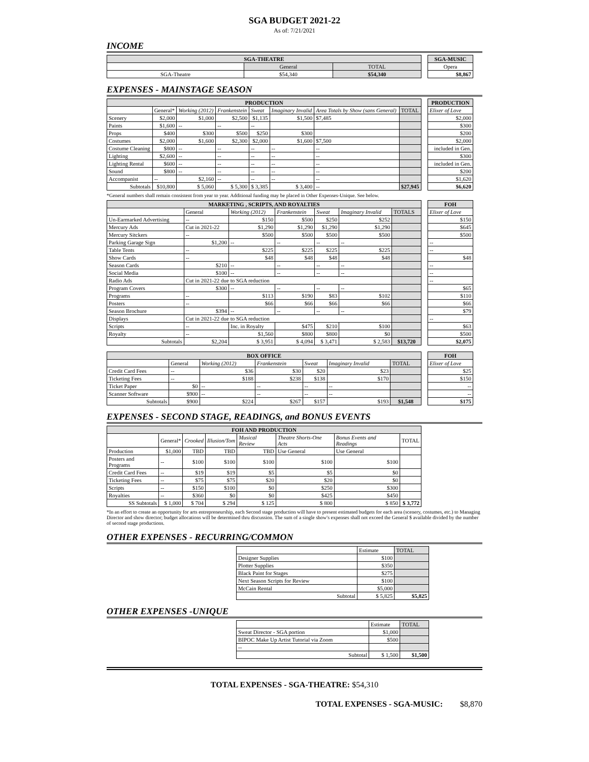SGA BUDGET 2021-22
As of: 7/21/2021
INCOME
| SGA-THEATRE | | |
| --- | --- | --- |
| | General | TOTAL |
| SGA-Theatre | $54,340 | $54,340 |
| SGA-MUSIC |
| --- |
| Opera |
| $8,867 |
EXPENSES - MAINSTAGE SEASON
| PRODUCTION | | | | | | | |
| --- | --- | --- | --- | --- | --- | --- | --- |
| | General* | Working (2012) | Frankenstein | Sweat | Imaginary Invalid | Area Totals by Show (sans General) | TOTAL |
| Scenery | $2,000 | $1,000 | $2,500 | $1,135 | $1,500 | $7,485 | |
| Paints | $1,600 | -- | -- | -- | | | |
| Props | $400 | $300 | $500 | $250 | $300 | | |
| Costumes | $2,000 | $1,600 | $2,300 | $2,000 | $1,600 | $7,500 | |
| Costume Cleaning | $800 | -- | -- | -- | -- | -- | |
| Lighting | $2,600 | -- | -- | -- | -- | -- | |
| Lighting Rental | $600 | -- | -- | -- | -- | -- | |
| Sound | $800 | -- | -- | -- | -- | -- | |
| Accompanist | -- | $2,160 | -- | -- | -- | -- | |
| Subtotals | $10,800 | $ 5,060 | $ 5,300 | $ 3,385 | $ 3,400 | -- | $27,945 |
| PRODUCTION |
| --- |
| Elixer of Love |
| $2,000 |
| $300 |
| $200 |
| $2,000 |
| included in Gen. |
| $300 |
| included in Gen. |
| $200 |
| $1,620 |
| $6,620 |
*General numbers shall remain consistent from year to year. Additional funding may be placed in Other Expenses-Unique. See below.
| MARKETING , SCRIPTS, AND ROYALTIES | | | | | | |
| --- | --- | --- | --- | --- | --- | --- |
| | General | Working (2012) | Frankenstein | Sweat | Imaginary Invalid | TOTALS |
| Un-Earmarked Advertising | -- | $150 | $500 | $250 | $252 | |
| Mercury Ads | Cut in 2021-22 | $1,290 | $1,290 | $1,290 | $1,290 | |
| Mercury Sitckers | -- | $500 | $500 | $500 | $500 | |
| Parking Garage Sign | $1,200 | -- | -- | -- | -- | |
| Table Tents | -- | $225 | $225 | $225 | $225 | |
| Show Cards | -- | $48 | $48 | $48 | $48 | |
| Season Cards | $210 | -- | -- | -- | -- | |
| Social Media | $100 | -- | -- | -- | -- | |
| Radio Ads | Cut in 2021-22 due to SGA reduction | | | | | |
| Program Covers | $300 | -- | -- | -- | -- | |
| Programs | -- | $113 | $190 | $83 | $102 | |
| Posters | -- | $66 | $66 | $66 | $66 | |
| Season Brochure | $394 | -- | -- | -- | -- | |
| Displays | Cut in 2021-22 due to SGA reduction | | | | | |
| Scripts | -- | Inc. in Royalty | $475 | $210 | $100 | |
| Royalty | -- | $1,560 | $800 | $800 | $0 | |
| Subtotals | $2,204 | $ 3,951 | $ 4,094 | $ 3,471 | $ 2,583 | $13,720 |
| FOH |
| --- |
| Elixer of Love |
| $150 |
| $645 |
| $500 |
| -- |
| -- |
| $48 |
| -- |
| -- |
| -- |
| $65 |
| $110 |
| $66 |
| $79 |
| -- |
| $63 |
| $500 |
| $2,075 |
| BOX OFFICE | | | | | | |
| --- | --- | --- | --- | --- | --- | --- |
| | General | Working (2012) | Frankenstein | Sweat | Imaginary Invalid | TOTAL |
| Credit Card Fees | -- | $36 | $30 | $20 | $23 | |
| Ticketing Fees | -- | $188 | $238 | $138 | $170 | |
| Ticket Paper | $0 | -- | -- | -- | -- | |
| Scanner Software | $900 | -- | -- | -- | -- | |
| Subtotals | $900 | $224 | $267 | $157 | $193 | $1,548 |
| FOH |
| --- |
| Elixer of Love |
| $25 |
| $150 |
| -- |
| -- |
| $175 |
EXPENSES - SECOND STAGE, READINGS, and BONUS EVENTS
| FOH AND PRODUCTION | | | | | | | |
| --- | --- | --- | --- | --- | --- | --- | --- |
| | General* | Crooked | Illusion/Tom | Musical Review | Theatre Shorts-One Acts | Bonus Events and Readings | TOTAL |
| Production | $1,000 | TBD | TBD | TBD | Use General | Use General | |
| Posters and Programs | -- | $100 | $100 | $100 | $100 | $100 | |
| Credit Card Fees | -- | $19 | $19 | $5 | $5 | $0 | |
| Ticketing Fees | -- | $75 | $75 | $20 | $20 | $0 | |
| Scripts | -- | $150 | $100 | $0 | $250 | $300 | |
| Royalties | -- | $360 | $0 | $0 | $425 | $450 | |
| SS Subtotals | $ 1,000 | $ 704 | $ 294 | $ 125 | $ 800 | $ 850 | $ 3,772 |
*In an effort to create an opportunity for arts entrepreneurship, each Second stage production will have to present estimated budgets for each area (scenery, costumes, etc.) to Managing Director and show director; budget allocations will be determined thru discussion. The sum of a single show's expenses shall not exceed the General $ available divided by the number of second stage productions.
OTHER EXPENSES - RECURRING/COMMON
| | Estimate | TOTAL |
| Designer Supplies | $100 | |
| Plotter Supplies | $350 | |
| Black Paint for Stages | $275 | |
| Next Season Scripts for Review | $100 | |
| McCain Rental | $5,000 | |
| Subtotal | $ 5,825 | $5,825 |
OTHER EXPENSES -UNIQUE
| | Estimate | TOTAL |
| Sweat Director - SGA portion | $1,000 | |
| BIPOC Make Up Artist Tutorial via Zoom | $500 | |
| -- | | |
| Subtotal | $ 1,500 | $1,500 |
TOTAL EXPENSES - SGA-THEATRE: $54,310
TOTAL EXPENSES - SGA-MUSIC: $8,870